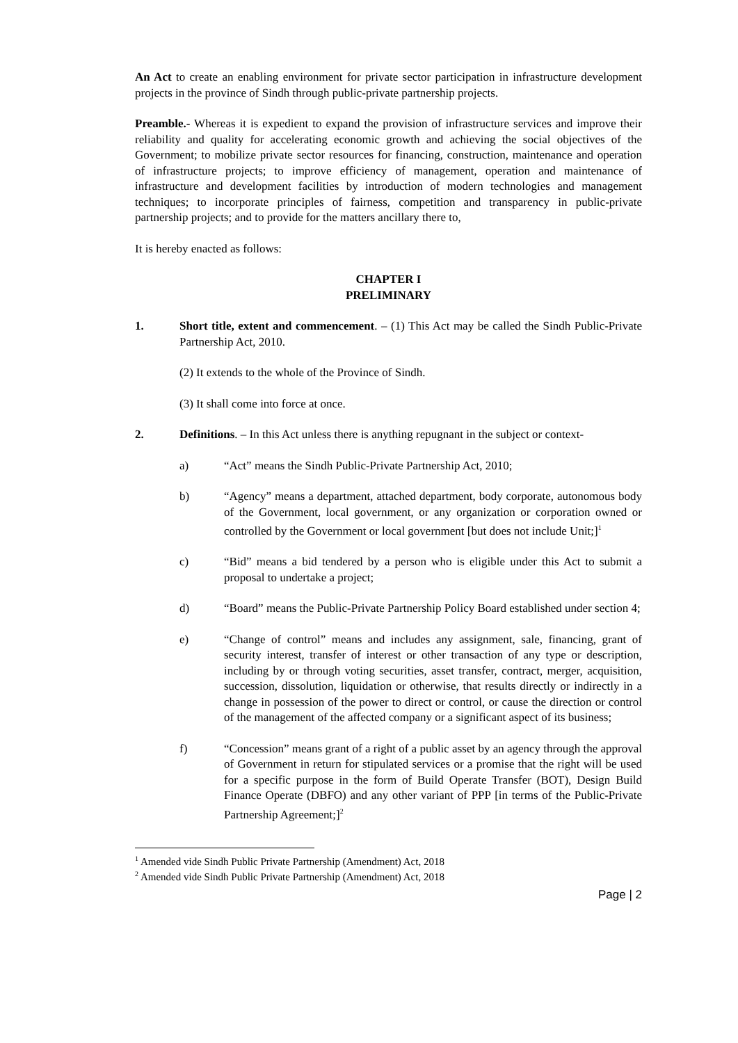An Act to create an enabling environment for private sector participation in infrastructure development projects in the province of Sindh through public-private partnership projects.
Preamble.- Whereas it is expedient to expand the provision of infrastructure services and improve their reliability and quality for accelerating economic growth and achieving the social objectives of the Government; to mobilize private sector resources for financing, construction, maintenance and operation of infrastructure projects; to improve efficiency of management, operation and maintenance of infrastructure and development facilities by introduction of modern technologies and management techniques; to incorporate principles of fairness, competition and transparency in public-private partnership projects; and to provide for the matters ancillary there to,
It is hereby enacted as follows:
CHAPTER I
PRELIMINARY
1. Short title, extent and commencement. – (1) This Act may be called the Sindh Public-Private Partnership Act, 2010.
(2) It extends to the whole of the Province of Sindh.
(3) It shall come into force at once.
2. Definitions. – In this Act unless there is anything repugnant in the subject or context-
a) “Act” means the Sindh Public-Private Partnership Act, 2010;
b) “Agency” means a department, attached department, body corporate, autonomous body of the Government, local government, or any organization or corporation owned or controlled by the Government or local government [but does not include Unit;]<sup>1</sup>
c) “Bid” means a bid tendered by a person who is eligible under this Act to submit a proposal to undertake a project;
d) “Board” means the Public-Private Partnership Policy Board established under section 4;
e) “Change of control” means and includes any assignment, sale, financing, grant of security interest, transfer of interest or other transaction of any type or description, including by or through voting securities, asset transfer, contract, merger, acquisition, succession, dissolution, liquidation or otherwise, that results directly or indirectly in a change in possession of the power to direct or control, or cause the direction or control of the management of the affected company or a significant aspect of its business;
f) “Concession” means grant of a right of a public asset by an agency through the approval of Government in return for stipulated services or a promise that the right will be used for a specific purpose in the form of Build Operate Transfer (BOT), Design Build Finance Operate (DBFO) and any other variant of PPP [in terms of the Public-Private Partnership Agreement;]<sup>2</sup>
<sup>1</sup> Amended vide Sindh Public Private Partnership (Amendment) Act, 2018
<sup>2</sup> Amended vide Sindh Public Private Partnership (Amendment) Act, 2018
Page | 2